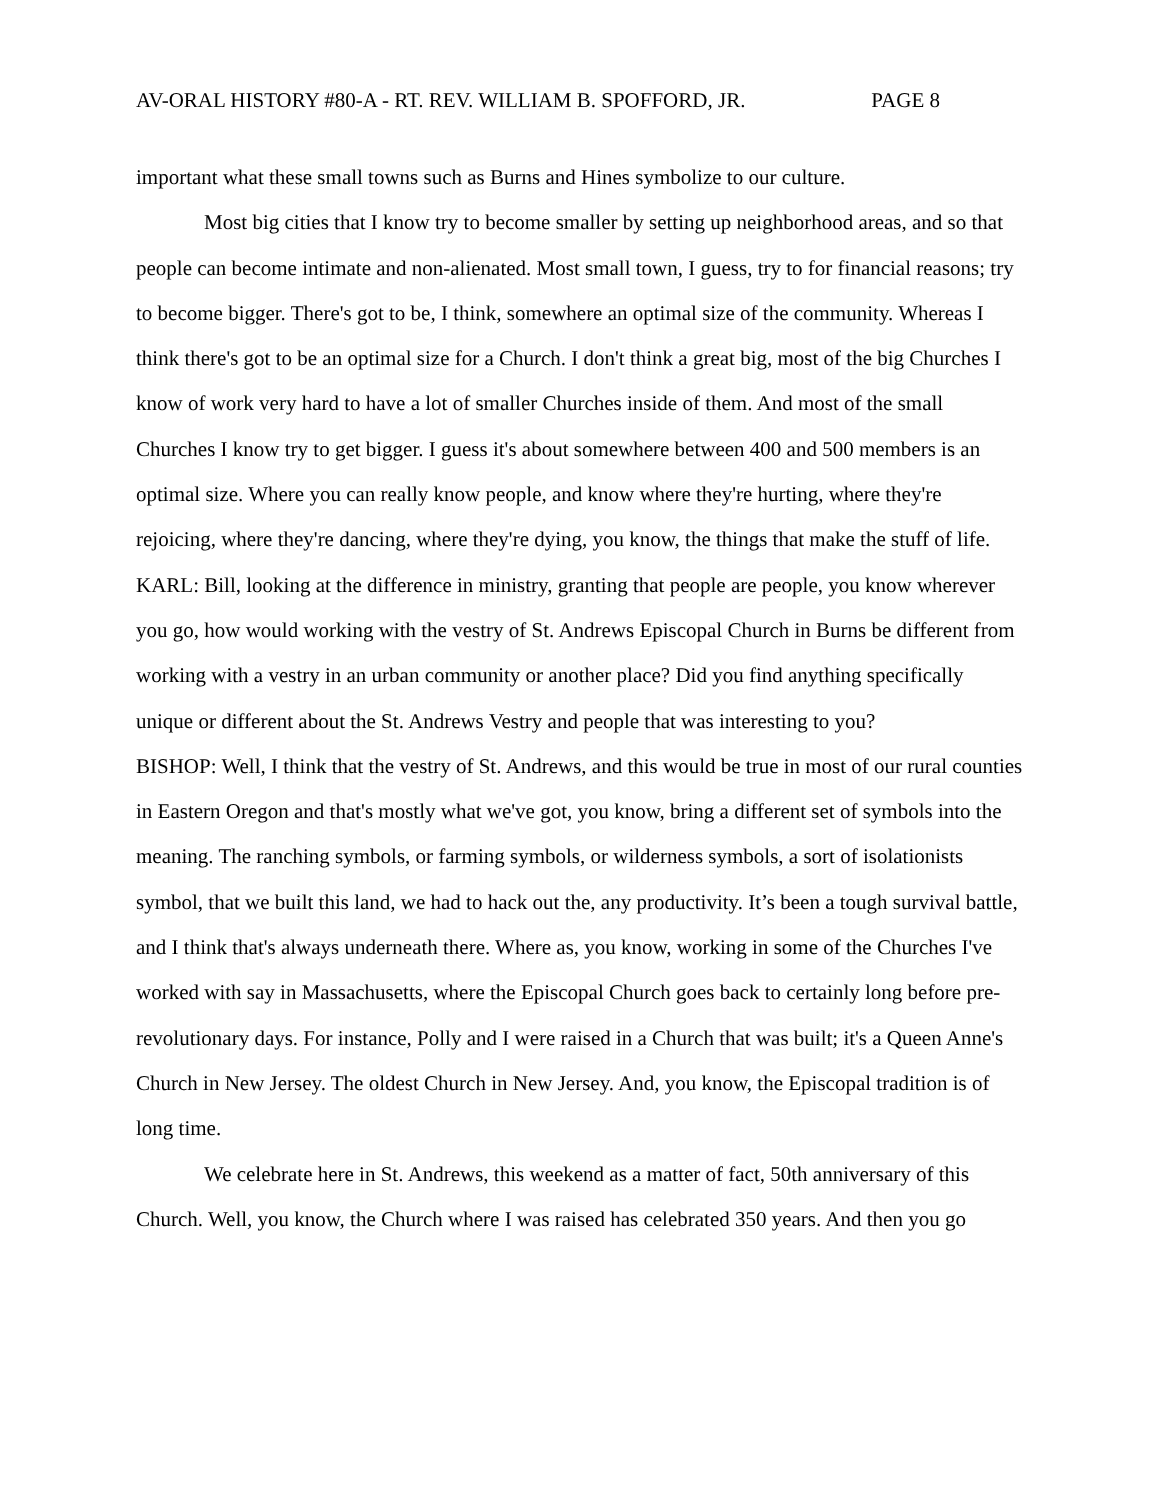AV-ORAL HISTORY #80-A - RT. REV. WILLIAM B. SPOFFORD, JR. PAGE 8
important what these small towns such as Burns and Hines symbolize to our culture.
Most big cities that I know try to become smaller by setting up neighborhood areas, and so that people can become intimate and non-alienated. Most small town, I guess, try to for financial reasons; try to become bigger. There's got to be, I think, somewhere an optimal size of the community. Whereas I think there's got to be an optimal size for a Church. I don't think a great big, most of the big Churches I know of work very hard to have a lot of smaller Churches inside of them. And most of the small Churches I know try to get bigger. I guess it's about somewhere between 400 and 500 members is an optimal size. Where you can really know people, and know where they're hurting, where they're rejoicing, where they're dancing, where they're dying, you know, the things that make the stuff of life.
KARL: Bill, looking at the difference in ministry, granting that people are people, you know wherever you go, how would working with the vestry of St. Andrews Episcopal Church in Burns be different from working with a vestry in an urban community or another place? Did you find anything specifically unique or different about the St. Andrews Vestry and people that was interesting to you?
BISHOP: Well, I think that the vestry of St. Andrews, and this would be true in most of our rural counties in Eastern Oregon and that's mostly what we've got, you know, bring a different set of symbols into the meaning. The ranching symbols, or farming symbols, or wilderness symbols, a sort of isolationists symbol, that we built this land, we had to hack out the, any productivity. It’s been a tough survival battle, and I think that's always underneath there. Where as, you know, working in some of the Churches I've worked with say in Massachusetts, where the Episcopal Church goes back to certainly long before pre-revolutionary days. For instance, Polly and I were raised in a Church that was built; it's a Queen Anne's Church in New Jersey. The oldest Church in New Jersey. And, you know, the Episcopal tradition is of long time.
We celebrate here in St. Andrews, this weekend as a matter of fact, 50th anniversary of this Church. Well, you know, the Church where I was raised has celebrated 350 years. And then you go